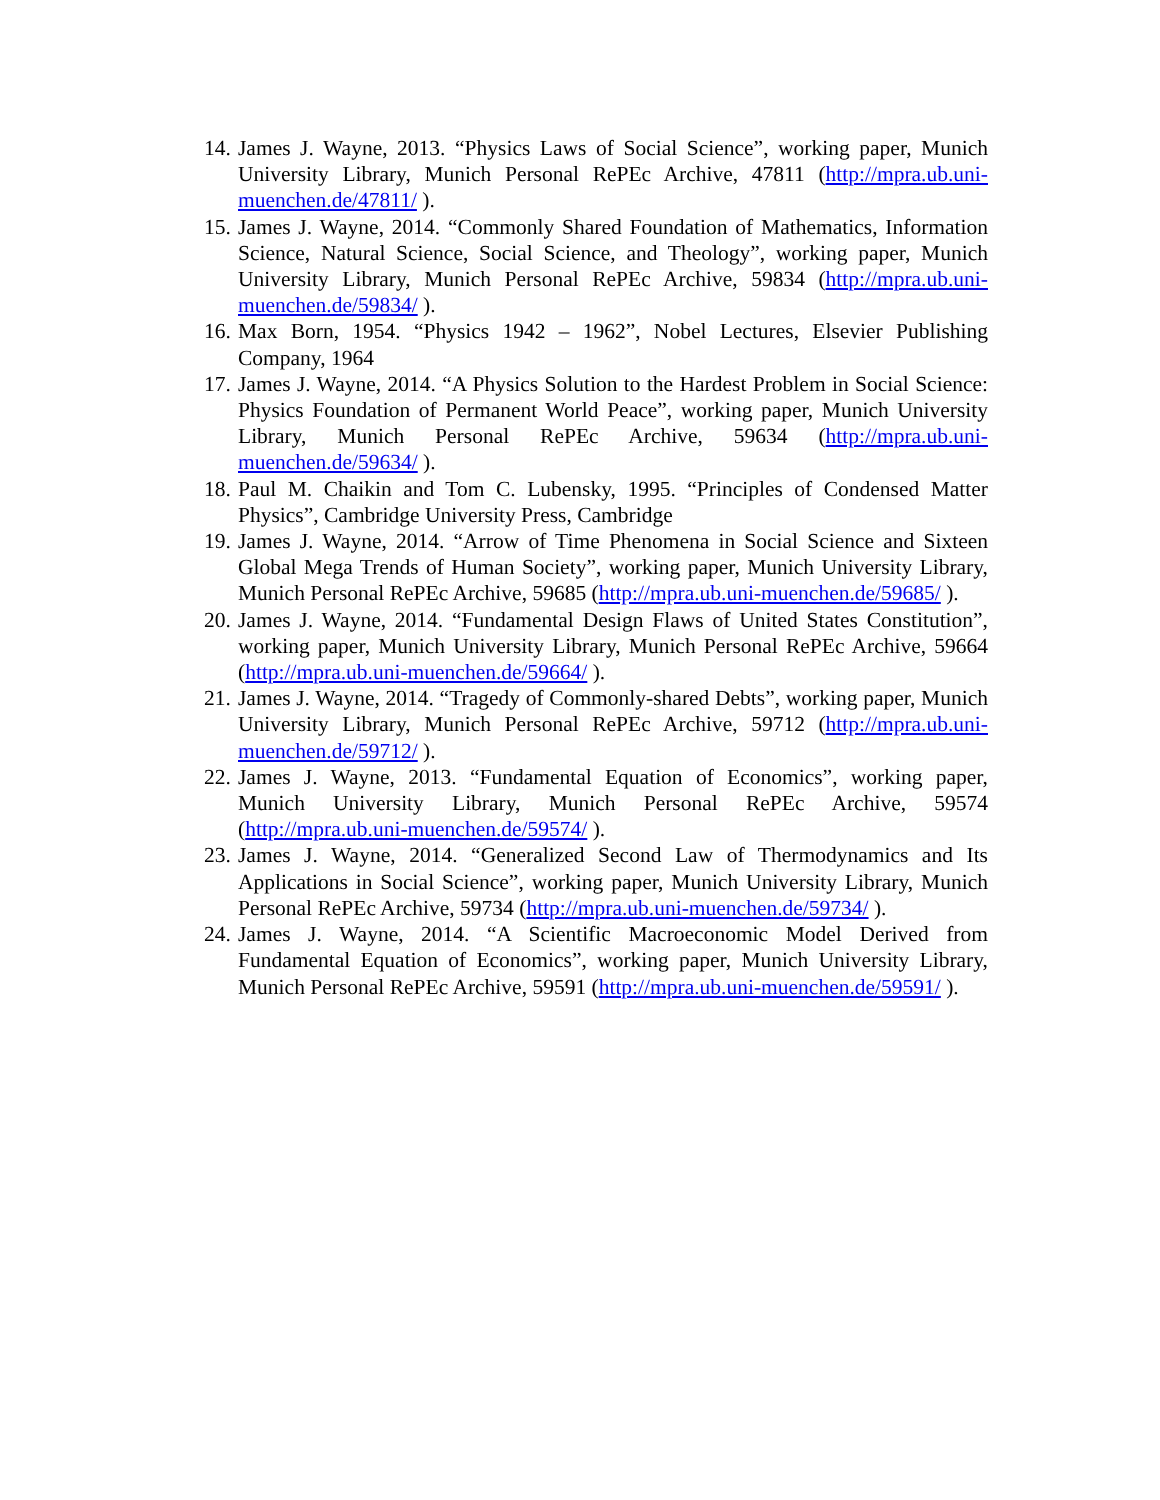14. James J. Wayne, 2013. “Physics Laws of Social Science”, working paper, Munich University Library, Munich Personal RePEc Archive, 47811 (http://mpra.ub.uni-muenchen.de/47811/ ).
15. James J. Wayne, 2014. “Commonly Shared Foundation of Mathematics, Information Science, Natural Science, Social Science, and Theology”, working paper, Munich University Library, Munich Personal RePEc Archive, 59834 (http://mpra.ub.uni-muenchen.de/59834/ ).
16. Max Born, 1954. “Physics 1942 – 1962”, Nobel Lectures, Elsevier Publishing Company, 1964
17. James J. Wayne, 2014. “A Physics Solution to the Hardest Problem in Social Science: Physics Foundation of Permanent World Peace”, working paper, Munich University Library, Munich Personal RePEc Archive, 59634 (http://mpra.ub.uni-muenchen.de/59634/ ).
18. Paul M. Chaikin and Tom C. Lubensky, 1995. “Principles of Condensed Matter Physics”, Cambridge University Press, Cambridge
19. James J. Wayne, 2014. “Arrow of Time Phenomena in Social Science and Sixteen Global Mega Trends of Human Society”, working paper, Munich University Library, Munich Personal RePEc Archive, 59685 (http://mpra.ub.uni-muenchen.de/59685/ ).
20. James J. Wayne, 2014. “Fundamental Design Flaws of United States Constitution”, working paper, Munich University Library, Munich Personal RePEc Archive, 59664 (http://mpra.ub.uni-muenchen.de/59664/ ).
21. James J. Wayne, 2014. “Tragedy of Commonly-shared Debts”, working paper, Munich University Library, Munich Personal RePEc Archive, 59712 (http://mpra.ub.uni-muenchen.de/59712/ ).
22. James J. Wayne, 2013. “Fundamental Equation of Economics”, working paper, Munich University Library, Munich Personal RePEc Archive, 59574 (http://mpra.ub.uni-muenchen.de/59574/ ).
23. James J. Wayne, 2014. “Generalized Second Law of Thermodynamics and Its Applications in Social Science”, working paper, Munich University Library, Munich Personal RePEc Archive, 59734 (http://mpra.ub.uni-muenchen.de/59734/ ).
24. James J. Wayne, 2014. “A Scientific Macroeconomic Model Derived from Fundamental Equation of Economics”, working paper, Munich University Library, Munich Personal RePEc Archive, 59591 (http://mpra.ub.uni-muenchen.de/59591/ ).